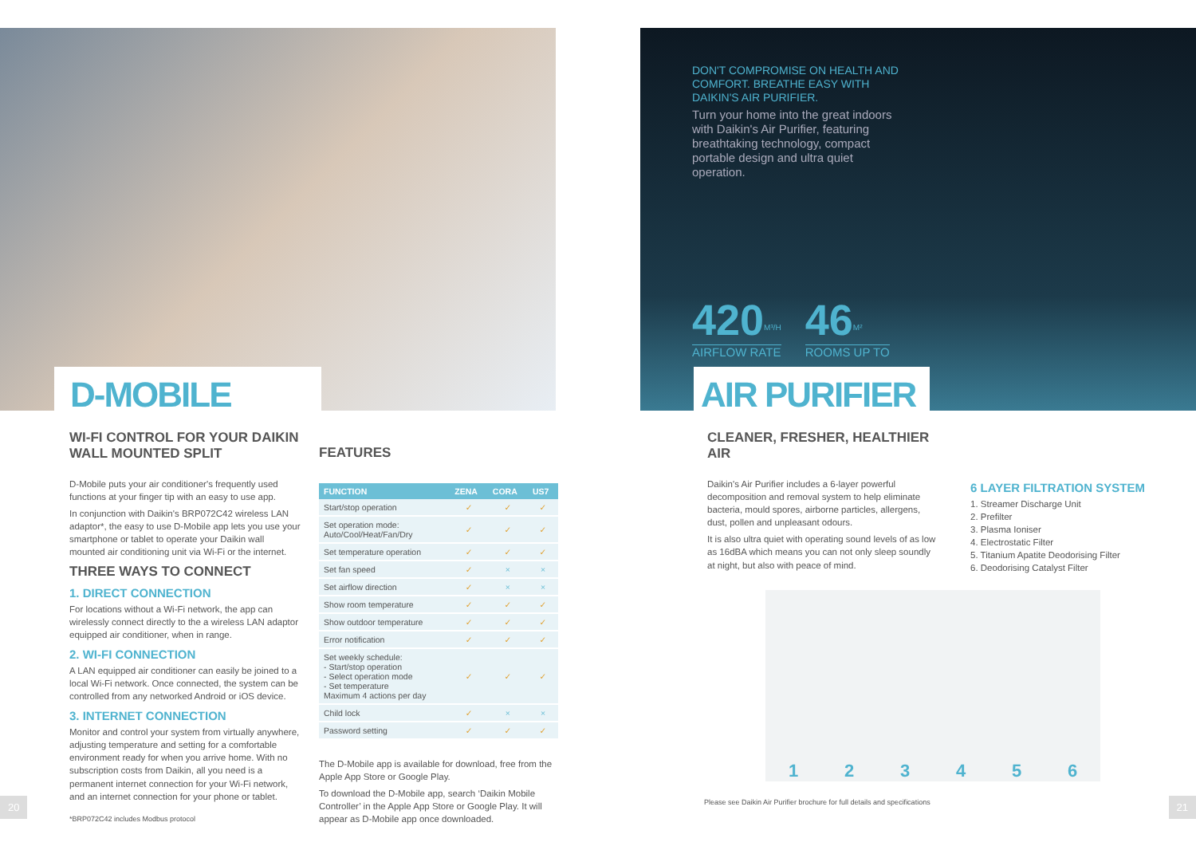D-MOBILE
WI-FI CONTROL FOR YOUR DAIKIN WALL MOUNTED SPLIT
D-Mobile puts your air conditioner's frequently used functions at your finger tip with an easy to use app.
In conjunction with Daikin's BRP072C42 wireless LAN adaptor*, the easy to use D-Mobile app lets you use your smartphone or tablet to operate your Daikin wall mounted air conditioning unit via Wi-Fi or the internet.
THREE WAYS TO CONNECT
1. DIRECT CONNECTION
For locations without a Wi-Fi network, the app can wirelessly connect directly to the a wireless LAN adaptor equipped air conditioner, when in range.
2. WI-FI CONNECTION
A LAN equipped air conditioner can easily be joined to a local Wi-Fi network. Once connected, the system can be controlled from any networked Android or iOS device.
3. INTERNET CONNECTION
Monitor and control your system from virtually anywhere, adjusting temperature and setting for a comfortable environment ready for when you arrive home. With no subscription costs from Daikin, all you need is a permanent internet connection for your Wi-Fi network, and an internet connection for your phone or tablet.
*BRP072C42 includes Modbus protocol
FEATURES
| FUNCTION | ZENA | CORA | US7 |
| --- | --- | --- | --- |
| Start/stop operation | ✓ | ✓ | ✓ |
| Set operation mode: Auto/Cool/Heat/Fan/Dry | ✓ | ✓ | ✓ |
| Set temperature operation | ✓ | ✓ | ✓ |
| Set fan speed | ✓ | × | × |
| Set airflow direction | ✓ | × | × |
| Show room temperature | ✓ | ✓ | ✓ |
| Show outdoor temperature | ✓ | ✓ | ✓ |
| Error notification | ✓ | ✓ | ✓ |
| Set weekly schedule: - Start/stop operation - Select operation mode - Set temperature Maximum 4 actions per day | ✓ | ✓ | ✓ |
| Child lock | ✓ | × | × |
| Password setting | ✓ | ✓ | ✓ |
The D-Mobile app is available for download, free from the Apple App Store or Google Play.
To download the D-Mobile app, search ‘Daikin Mobile Controller’ in the Apple App Store or Google Play. It will appear as D-Mobile app once downloaded.
20
DON'T COMPROMISE ON HEALTH AND COMFORT. BREATHE EASY WITH DAIKIN'S AIR PURIFIER.
Turn your home into the great indoors with Daikin's Air Purifier, featuring breathtaking technology, compact portable design and ultra quiet operation.
420<sup>M³/H</sup>
AIRFLOW RATE
46<sup>M²</sup>
ROOMS UP TO
AIR PURIFIER
CLEANER, FRESHER, HEALTHIER AIR
Daikin's Air Purifier includes a 6-layer powerful decomposition and removal system to help eliminate bacteria, mould spores, airborne particles, allergens, dust, pollen and unpleasant odours.
It is also ultra quiet with operating sound levels of as low as 16dBA which means you can not only sleep soundly at night, but also with peace of mind.
6 LAYER FILTRATION SYSTEM
1. Streamer Discharge Unit
2. Prefilter
3. Plasma Ioniser
4. Electrostatic Filter
5. Titanium Apatite Deodorising Filter
6. Deodorising Catalyst Filter
1 2 3 4 5 6
Please see Daikin Air Purifier brochure for full details and specifications
21